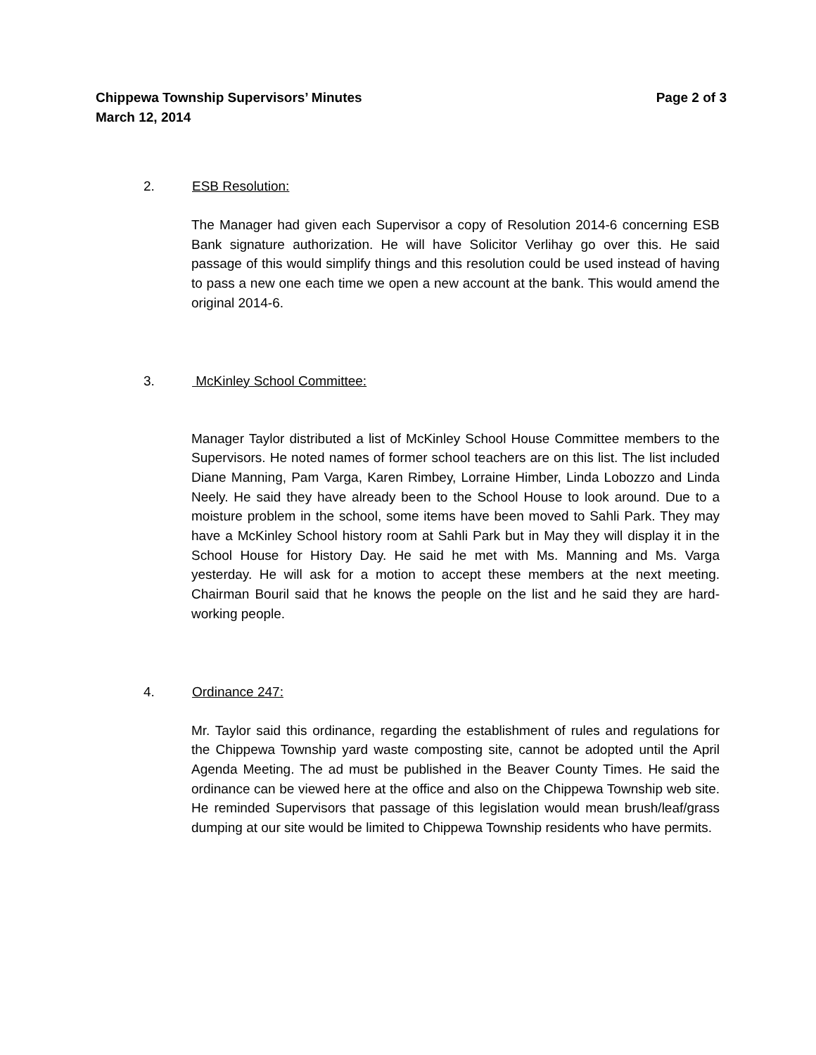Chippewa Township Supervisors’ Minutes
March 12, 2014
Page 2 of 3
2. ESB Resolution:
The Manager had given each Supervisor a copy of Resolution 2014-6 concerning ESB Bank signature authorization. He will have Solicitor Verlihay go over this. He said passage of this would simplify things and this resolution could be used instead of having to pass a new one each time we open a new account at the bank. This would amend the original 2014-6.
3. McKinley School Committee:
Manager Taylor distributed a list of McKinley School House Committee members to the Supervisors. He noted names of former school teachers are on this list. The list included Diane Manning, Pam Varga, Karen Rimbey, Lorraine Himber, Linda Lobozzo and Linda Neely. He said they have already been to the School House to look around. Due to a moisture problem in the school, some items have been moved to Sahli Park. They may have a McKinley School history room at Sahli Park but in May they will display it in the School House for History Day. He said he met with Ms. Manning and Ms. Varga yesterday. He will ask for a motion to accept these members at the next meeting. Chairman Bouril said that he knows the people on the list and he said they are hard-working people.
4. Ordinance 247:
Mr. Taylor said this ordinance, regarding the establishment of rules and regulations for the Chippewa Township yard waste composting site, cannot be adopted until the April Agenda Meeting. The ad must be published in the Beaver County Times. He said the ordinance can be viewed here at the office and also on the Chippewa Township web site. He reminded Supervisors that passage of this legislation would mean brush/leaf/grass dumping at our site would be limited to Chippewa Township residents who have permits.